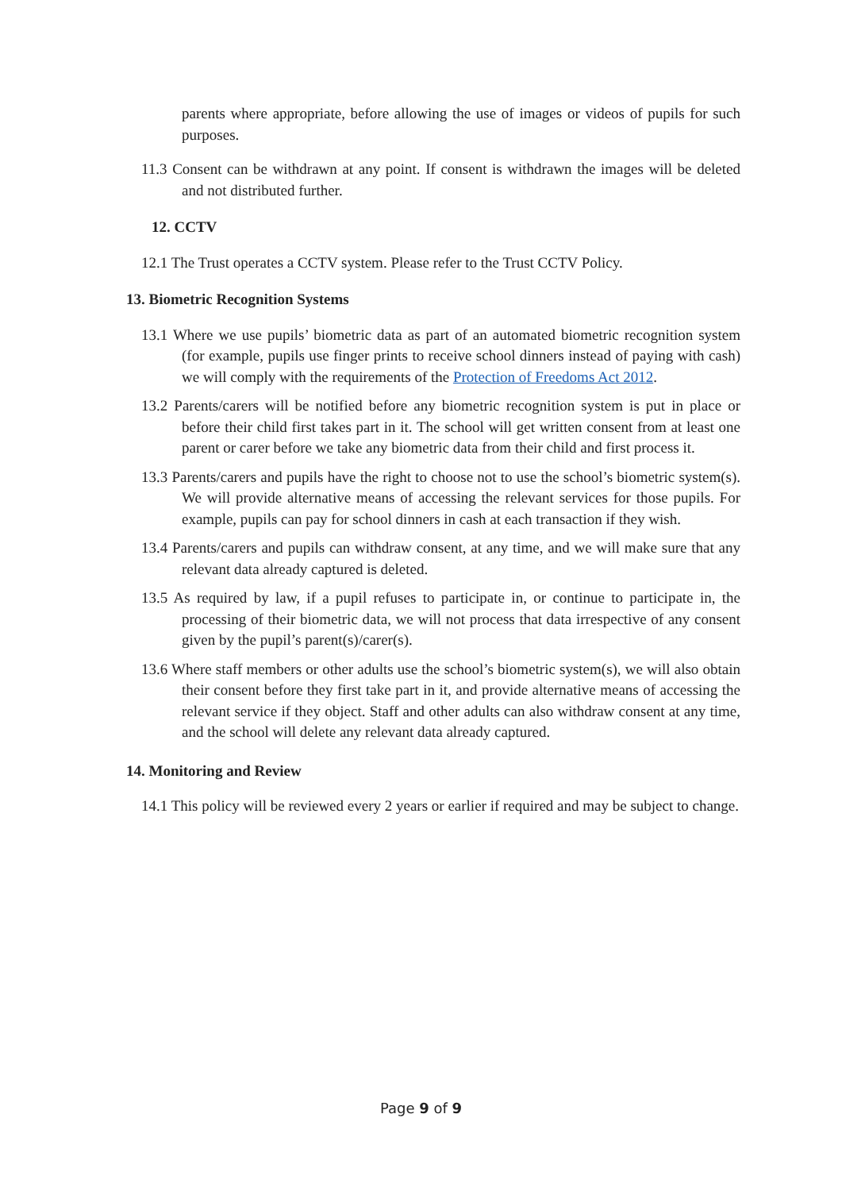parents where appropriate, before allowing the use of images or videos of pupils for such purposes.
11.3 Consent can be withdrawn at any point. If consent is withdrawn the images will be deleted and not distributed further.
12. CCTV
12.1 The Trust operates a CCTV system. Please refer to the Trust CCTV Policy.
13. Biometric Recognition Systems
13.1 Where we use pupils’ biometric data as part of an automated biometric recognition system (for example, pupils use finger prints to receive school dinners instead of paying with cash) we will comply with the requirements of the Protection of Freedoms Act 2012.
13.2 Parents/carers will be notified before any biometric recognition system is put in place or before their child first takes part in it. The school will get written consent from at least one parent or carer before we take any biometric data from their child and first process it.
13.3 Parents/carers and pupils have the right to choose not to use the school’s biometric system(s). We will provide alternative means of accessing the relevant services for those pupils. For example, pupils can pay for school dinners in cash at each transaction if they wish.
13.4 Parents/carers and pupils can withdraw consent, at any time, and we will make sure that any relevant data already captured is deleted.
13.5 As required by law, if a pupil refuses to participate in, or continue to participate in, the processing of their biometric data, we will not process that data irrespective of any consent given by the pupil’s parent(s)/carer(s).
13.6 Where staff members or other adults use the school’s biometric system(s), we will also obtain their consent before they first take part in it, and provide alternative means of accessing the relevant service if they object. Staff and other adults can also withdraw consent at any time, and the school will delete any relevant data already captured.
14. Monitoring and Review
14.1 This policy will be reviewed every 2 years or earlier if required and may be subject to change.
Page 9 of 9